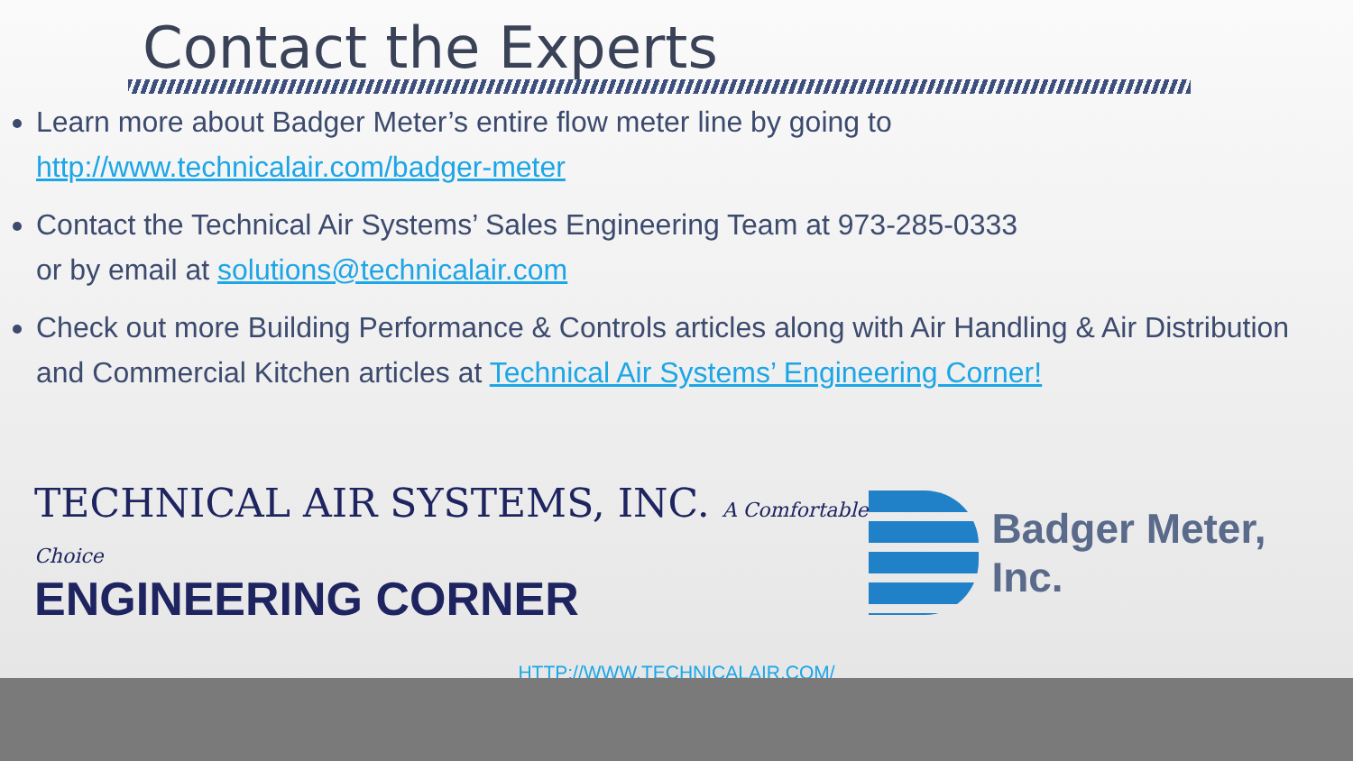Contact the Experts
Learn more about Badger Meter’s entire flow meter line by going to http://www.technicalair.com/badger-meter
Contact the Technical Air Systems’ Sales Engineering Team at 973-285-0333
or by email at solutions@technicalair.com
Check out more Building Performance & Controls articles along with Air Handling & Air Distribution and Commercial Kitchen articles at Technical Air Systems’ Engineering Corner!
TECHNICAL AIR SYSTEMS, INC. A Comfortable Choice
ENGINEERING CORNER
Badger Meter, Inc.
HTTP://WWW.TECHNICALAIR.COM/